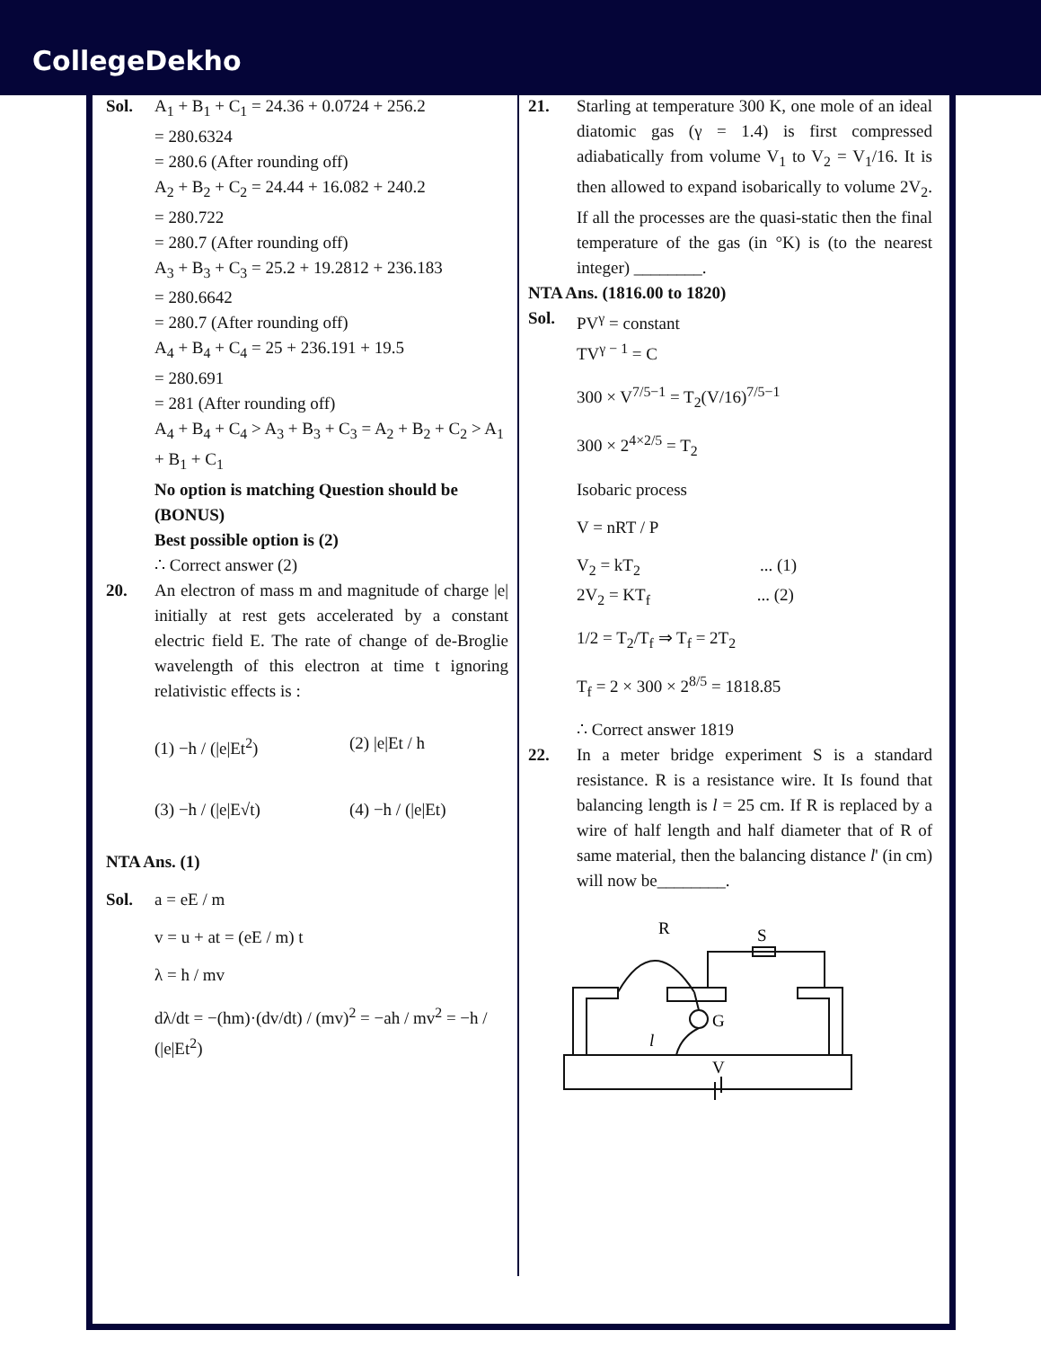CollegeDekho
Sol. A<sub>1</sub> + B<sub>1</sub> + C<sub>1</sub> = 24.36 + 0.0724 + 256.2
= 280.6324
= 280.6 (After rounding off)
A<sub>2</sub> + B<sub>2</sub> + C<sub>2</sub> = 24.44 + 16.082 + 240.2
= 280.722
= 280.7 (After rounding off)
A<sub>3</sub> + B<sub>3</sub> + C<sub>3</sub> = 25.2 + 19.2812 + 236.183
= 280.6642
= 280.7 (After rounding off)
A<sub>4</sub> + B<sub>4</sub> + C<sub>4</sub> = 25 + 236.191 + 19.5
= 280.691
= 281 (After rounding off)
A<sub>4</sub> + B<sub>4</sub> + C<sub>4</sub> > A<sub>3</sub> + B<sub>3</sub> + C<sub>3</sub> = A<sub>2</sub> + B<sub>2</sub> + C<sub>2</sub> > A<sub>1</sub> + B<sub>1</sub> + C<sub>1</sub>
No option is matching Question should be (BONUS)
Best possible option is (2)
∴ Correct answer (2)
20. An electron of mass m and magnitude of charge |e| initially at rest gets accelerated by a constant electric field E. The rate of change of de-Broglie wavelength of this electron at time t ignoring relativistic effects is :
(1) −h / (|e|Et<sup>2</sup>)
(2) |e|Et / h
(3) −h / (|e|E√t)
(4) −h / (|e|Et)
NTA Ans. (1)
Sol. a = eE / m
v = u + at = (eE / m) t
λ = h / mv
dλ/dt = −(hm)·(dv/dt) / (mv)<sup>2</sup> = −ah / mv<sup>2</sup> = −h / (|e|Et<sup>2</sup>)
21. Starling at temperature 300 K, one mole of an ideal diatomic gas (γ = 1.4) is first compressed adiabatically from volume V<sub>1</sub> to V<sub>2</sub> = V<sub>1</sub>/16. It is then allowed to expand isobarically to volume 2V<sub>2</sub>. If all the processes are the quasi-static then the final temperature of the gas (in °K) is (to the nearest integer) ________.
NTA Ans. (1816.00 to 1820)
Sol. PV<sup>γ</sup> = constant
TV<sup>γ − 1</sup> = C
300 × V<sup>7/5−1</sup> = T<sub>2</sub>(V/16)<sup>7/5−1</sup>
300 × 2<sup>4×2/5</sup> = T<sub>2</sub>
Isobaric process
V = nRT / P
V<sub>2</sub> = kT<sub>2</sub> ... (1)
2V<sub>2</sub> = KT<sub>f</sub> ... (2)
1/2 = T<sub>2</sub>/T<sub>f</sub> ⇒ T<sub>f</sub> = 2T<sub>2</sub>
T<sub>f</sub> = 2 × 300 × 2<sup>8/5</sup> = 1818.85
∴ Correct answer 1819
22. In a meter bridge experiment S is a standard resistance. R is a resistance wire. It Is found that balancing length is l = 25 cm. If R is replaced by a wire of half length and half diameter that of R of same material, then the balancing distance l' (in cm) will now be________.
R
S
G
l
V